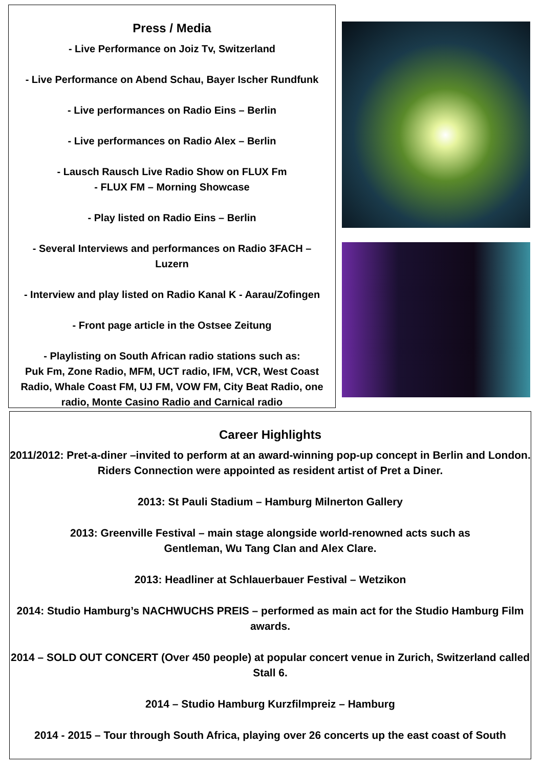Press / Media
- Live Performance on Joiz Tv, Switzerland
- Live Performance on Abend Schau, Bayer Ischer Rundfunk
- Live performances on Radio Eins – Berlin
- Live performances on Radio Alex – Berlin
- Lausch Rausch Live Radio Show on FLUX Fm
- FLUX FM – Morning Showcase
- Play listed on Radio Eins – Berlin
- Several Interviews and performances on Radio 3FACH –
Luzern
- Interview and play listed on Radio Kanal K - Aarau/Zofingen
- Front page article in the Ostsee Zeitung
- Playlisting on South African radio stations such as:
Puk Fm, Zone Radio, MFM, UCT radio, IFM, VCR, West Coast Radio, Whale Coast FM, UJ FM, VOW FM, City Beat Radio, one radio, Monte Casino Radio and Carnical radio
Career Highlights
2011/2012: Pret-a-diner –invited to perform at an award-winning pop-up concept in Berlin and London. Riders Connection were appointed as resident artist of Pret a Diner.
2013: St Pauli Stadium – Hamburg Milnerton Gallery
2013: Greenville Festival – main stage alongside world-renowned acts such as
Gentleman, Wu Tang Clan and Alex Clare.
2013: Headliner at Schlauerbauer Festival – Wetzikon
2014: Studio Hamburg’s NACHWUCHS PREIS – performed as main act for the Studio Hamburg Film awards.
2014 – SOLD OUT CONCERT (Over 450 people) at popular concert venue in Zurich, Switzerland called Stall 6.
2014 – Studio Hamburg Kurzfilmpreiz – Hamburg
2014 - 2015 – Tour through South Africa, playing over 26 concerts up the east coast of South